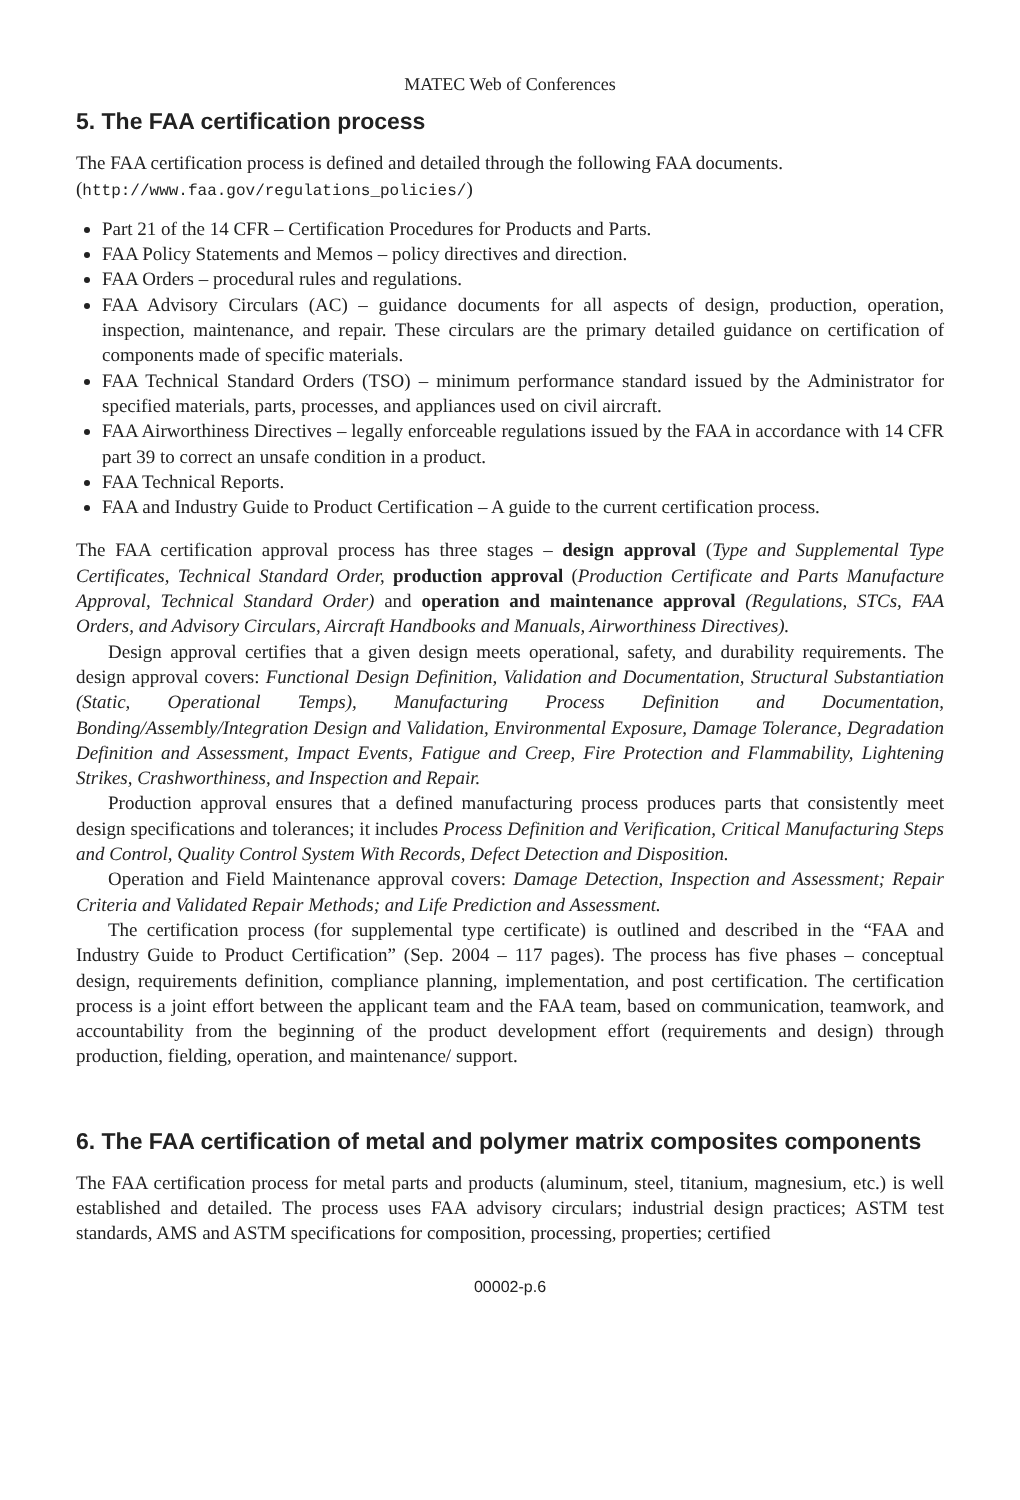MATEC Web of Conferences
5. The FAA certification process
The FAA certification process is defined and detailed through the following FAA documents.
(http://www.faa.gov/regulations_policies/)
Part 21 of the 14 CFR – Certification Procedures for Products and Parts.
FAA Policy Statements and Memos – policy directives and direction.
FAA Orders – procedural rules and regulations.
FAA Advisory Circulars (AC) – guidance documents for all aspects of design, production, operation, inspection, maintenance, and repair. These circulars are the primary detailed guidance on certification of components made of specific materials.
FAA Technical Standard Orders (TSO) – minimum performance standard issued by the Administrator for specified materials, parts, processes, and appliances used on civil aircraft.
FAA Airworthiness Directives – legally enforceable regulations issued by the FAA in accordance with 14 CFR part 39 to correct an unsafe condition in a product.
FAA Technical Reports.
FAA and Industry Guide to Product Certification – A guide to the current certification process.
The FAA certification approval process has three stages – design approval (Type and Supplemental Type Certificates, Technical Standard Order, production approval (Production Certificate and Parts Manufacture Approval, Technical Standard Order) and operation and maintenance approval (Regulations, STCs, FAA Orders, and Advisory Circulars, Aircraft Handbooks and Manuals, Airworthiness Directives).
Design approval certifies that a given design meets operational, safety, and durability requirements. The design approval covers: Functional Design Definition, Validation and Documentation, Structural Substantiation (Static, Operational Temps), Manufacturing Process Definition and Documentation, Bonding/Assembly/Integration Design and Validation, Environmental Exposure, Damage Tolerance, Degradation Definition and Assessment, Impact Events, Fatigue and Creep, Fire Protection and Flammability, Lightening Strikes, Crashworthiness, and Inspection and Repair.
Production approval ensures that a defined manufacturing process produces parts that consistently meet design specifications and tolerances; it includes Process Definition and Verification, Critical Manufacturing Steps and Control, Quality Control System With Records, Defect Detection and Disposition.
Operation and Field Maintenance approval covers: Damage Detection, Inspection and Assessment; Repair Criteria and Validated Repair Methods; and Life Prediction and Assessment.
The certification process (for supplemental type certificate) is outlined and described in the “FAA and Industry Guide to Product Certification” (Sep. 2004 – 117 pages). The process has five phases – conceptual design, requirements definition, compliance planning, implementation, and post certification. The certification process is a joint effort between the applicant team and the FAA team, based on communication, teamwork, and accountability from the beginning of the product development effort (requirements and design) through production, fielding, operation, and maintenance/ support.
6. The FAA certification of metal and polymer matrix composites components
The FAA certification process for metal parts and products (aluminum, steel, titanium, magnesium, etc.) is well established and detailed. The process uses FAA advisory circulars; industrial design practices; ASTM test standards, AMS and ASTM specifications for composition, processing, properties; certified
00002-p.6